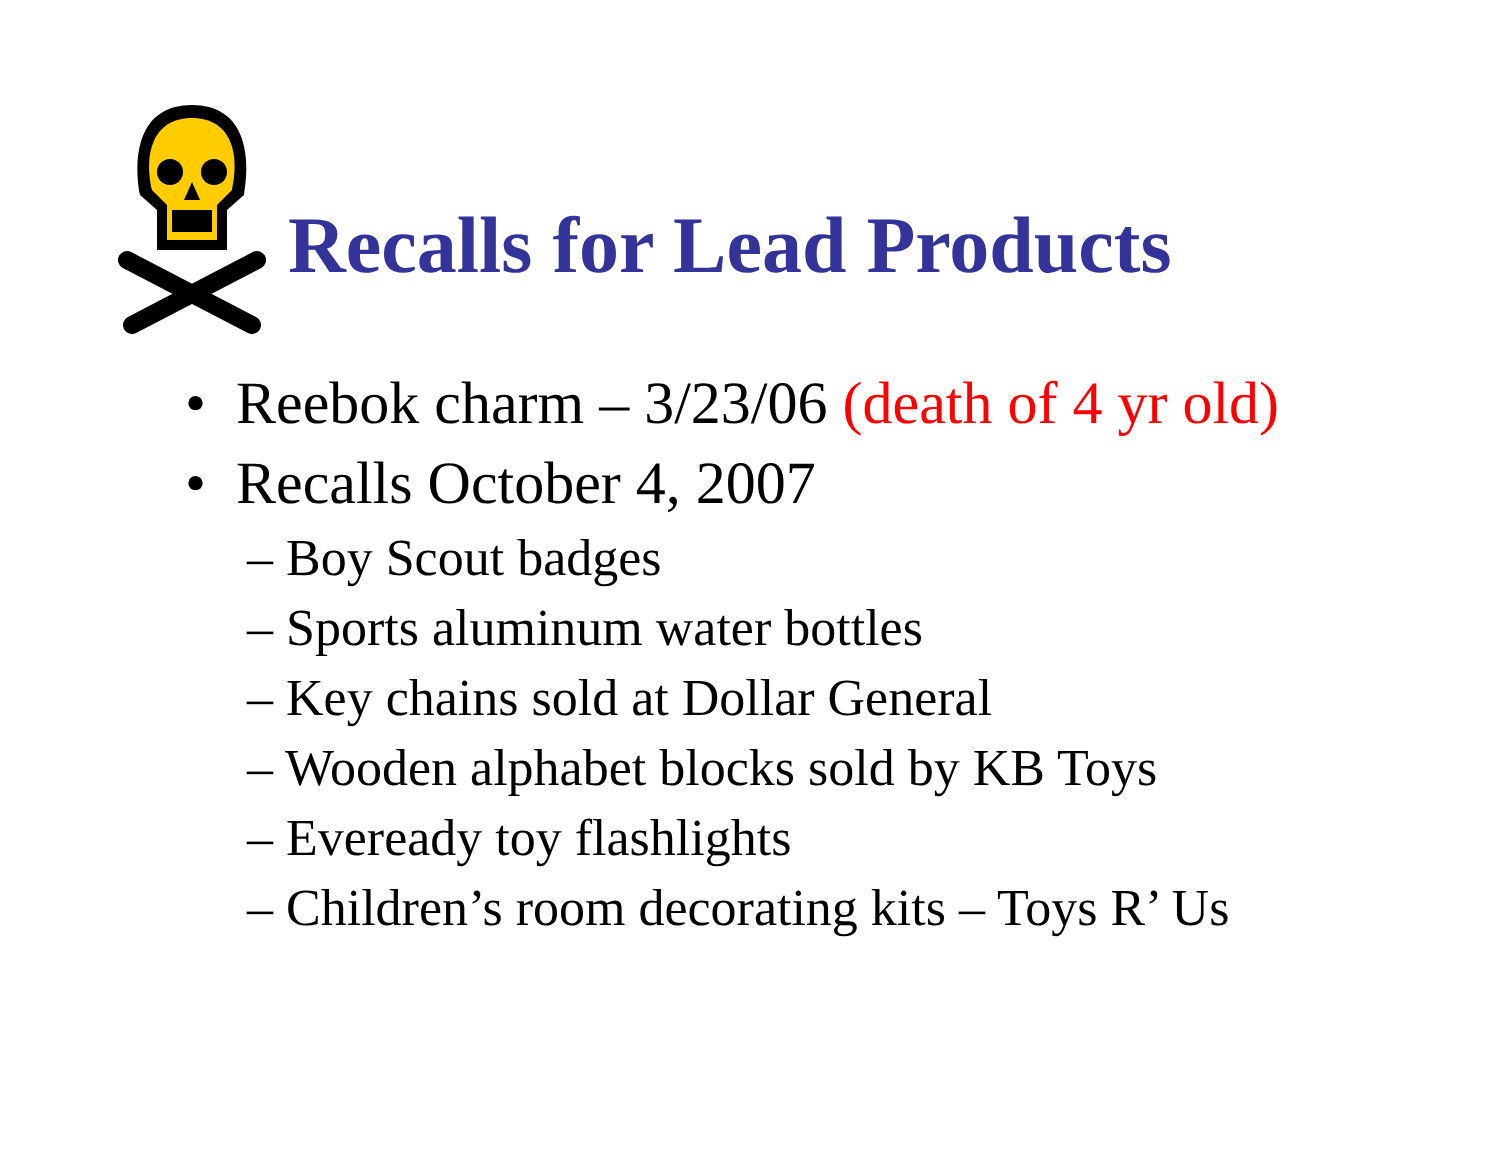Recalls for Lead Products
• Reebok charm – 3/23/06 (death of 4 yr old)
• Recalls October 4, 2007
– Boy Scout badges
– Sports aluminum water bottles
– Key chains sold at Dollar General
– Wooden alphabet blocks sold by KB Toys
– Eveready toy flashlights
– Children’s room decorating kits – Toys R’ Us